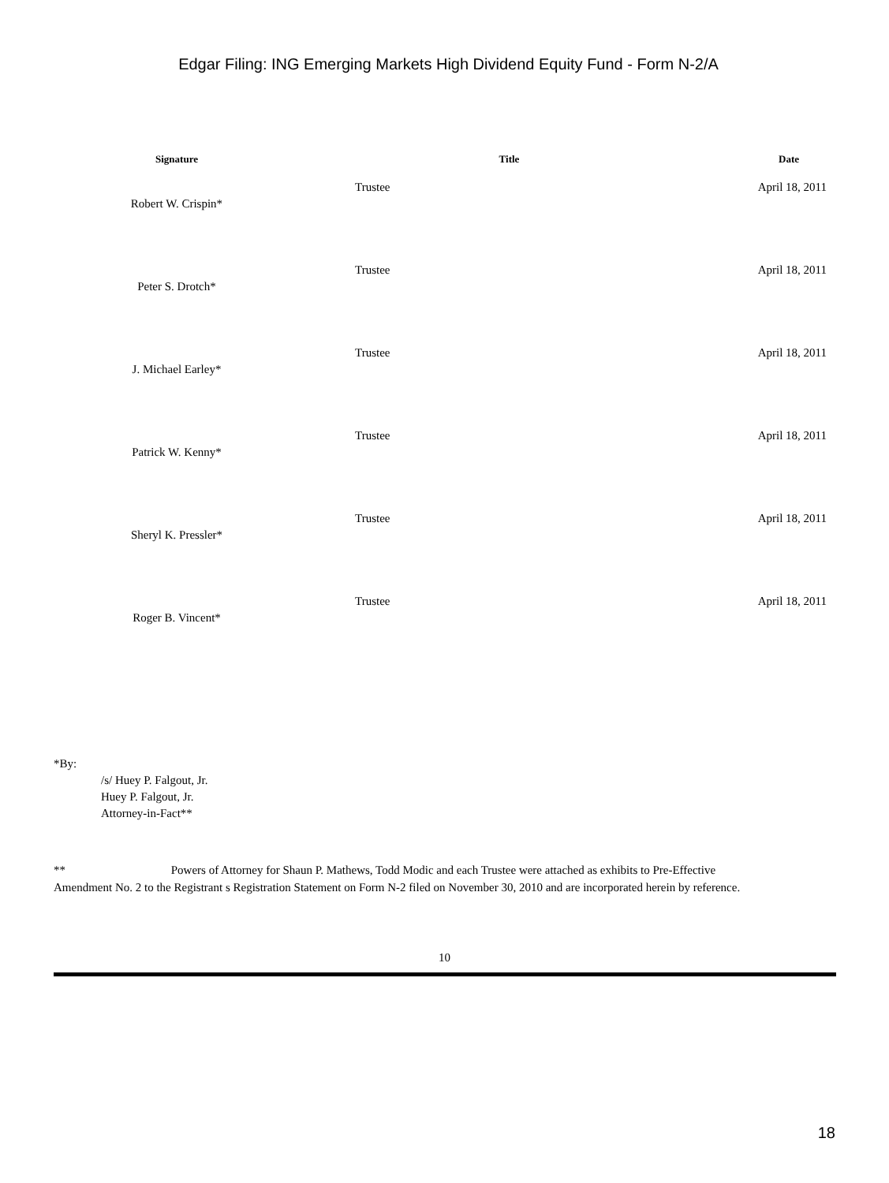Edgar Filing: ING Emerging Markets High Dividend Equity Fund - Form N-2/A
| Signature | Title | Date |
| --- | --- | --- |
| Robert W. Crispin* | Trustee | April 18, 2011 |
| Peter S. Drotch* | Trustee | April 18, 2011 |
| J. Michael Earley* | Trustee | April 18, 2011 |
| Patrick W. Kenny* | Trustee | April 18, 2011 |
| Sheryl K. Pressler* | Trustee | April 18, 2011 |
| Roger B. Vincent* | Trustee | April 18, 2011 |
*By:
/s/ Huey P. Falgout, Jr.
Huey P. Falgout, Jr.
Attorney-in-Fact**
** Powers of Attorney for Shaun P. Mathews, Todd Modic and each Trustee were attached as exhibits to Pre-Effective
Amendment No. 2 to the Registrant s Registration Statement on Form N-2 filed on November 30, 2010 and are incorporated herein by reference.
10
18